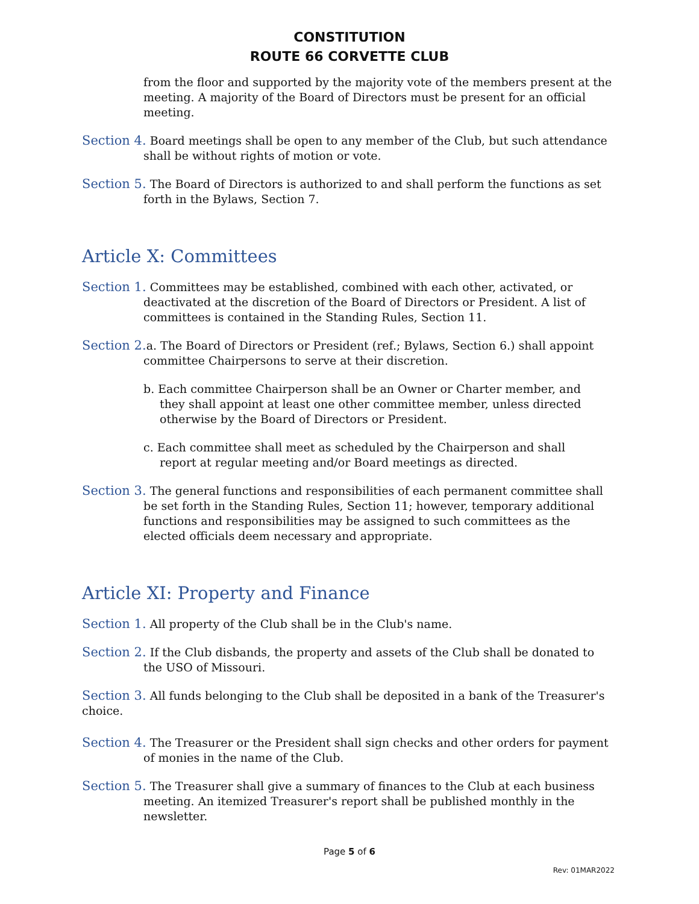CONSTITUTION
ROUTE 66 CORVETTE CLUB
from the floor and supported by the majority vote of the members present at the meeting. A majority of the Board of Directors must be present for an official meeting.
Section 4. Board meetings shall be open to any member of the Club, but such attendance shall be without rights of motion or vote.
Section 5. The Board of Directors is authorized to and shall perform the functions as set forth in the Bylaws, Section 7.
Article X: Committees
Section 1. Committees may be established, combined with each other, activated, or deactivated at the discretion of the Board of Directors or President. A list of committees is contained in the Standing Rules, Section 11.
Section 2. a. The Board of Directors or President (ref.; Bylaws, Section 6.) shall appoint committee Chairpersons to serve at their discretion.
b. Each committee Chairperson shall be an Owner or Charter member, and they shall appoint at least one other committee member, unless directed otherwise by the Board of Directors or President.
c. Each committee shall meet as scheduled by the Chairperson and shall report at regular meeting and/or Board meetings as directed.
Section 3. The general functions and responsibilities of each permanent committee shall be set forth in the Standing Rules, Section 11; however, temporary additional functions and responsibilities may be assigned to such committees as the elected officials deem necessary and appropriate.
Article XI: Property and Finance
Section 1. All property of the Club shall be in the Club's name.
Section 2. If the Club disbands, the property and assets of the Club shall be donated to the USO of Missouri.
Section 3. All funds belonging to the Club shall be deposited in a bank of the Treasurer's choice.
Section 4. The Treasurer or the President shall sign checks and other orders for payment of monies in the name of the Club.
Section 5. The Treasurer shall give a summary of finances to the Club at each business meeting. An itemized Treasurer's report shall be published monthly in the newsletter.
Page 5 of 6
Rev: 01MAR2022